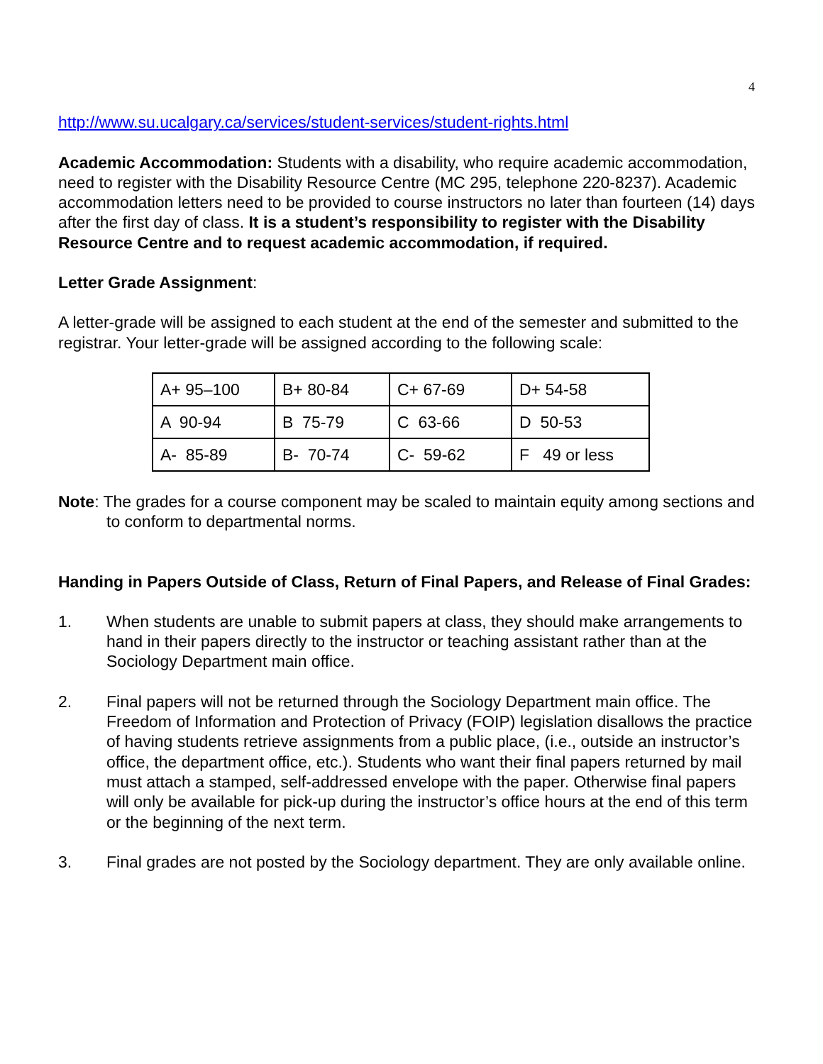4
http://www.su.ucalgary.ca/services/student-services/student-rights.html
Academic Accommodation: Students with a disability, who require academic accommodation, need to register with the Disability Resource Centre (MC 295, telephone 220-8237). Academic accommodation letters need to be provided to course instructors no later than fourteen (14) days after the first day of class. It is a student’s responsibility to register with the Disability Resource Centre and to request academic accommodation, if required.
Letter Grade Assignment:
A letter-grade will be assigned to each student at the end of the semester and submitted to the registrar. Your letter-grade will be assigned according to the following scale:
| A+ 95–100 | B+ 80-84 | C+ 67-69 | D+ 54-58 |
| A 90-94 | B 75-79 | C 63-66 | D 50-53 |
| A- 85-89 | B- 70-74 | C- 59-62 | F 49 or less |
Note: The grades for a course component may be scaled to maintain equity among sections and to conform to departmental norms.
Handing in Papers Outside of Class, Return of Final Papers, and Release of Final Grades:
1. When students are unable to submit papers at class, they should make arrangements to hand in their papers directly to the instructor or teaching assistant rather than at the Sociology Department main office.
2. Final papers will not be returned through the Sociology Department main office. The Freedom of Information and Protection of Privacy (FOIP) legislation disallows the practice of having students retrieve assignments from a public place, (i.e., outside an instructor’s office, the department office, etc.). Students who want their final papers returned by mail must attach a stamped, self-addressed envelope with the paper. Otherwise final papers will only be available for pick-up during the instructor’s office hours at the end of this term or the beginning of the next term.
3. Final grades are not posted by the Sociology department. They are only available online.